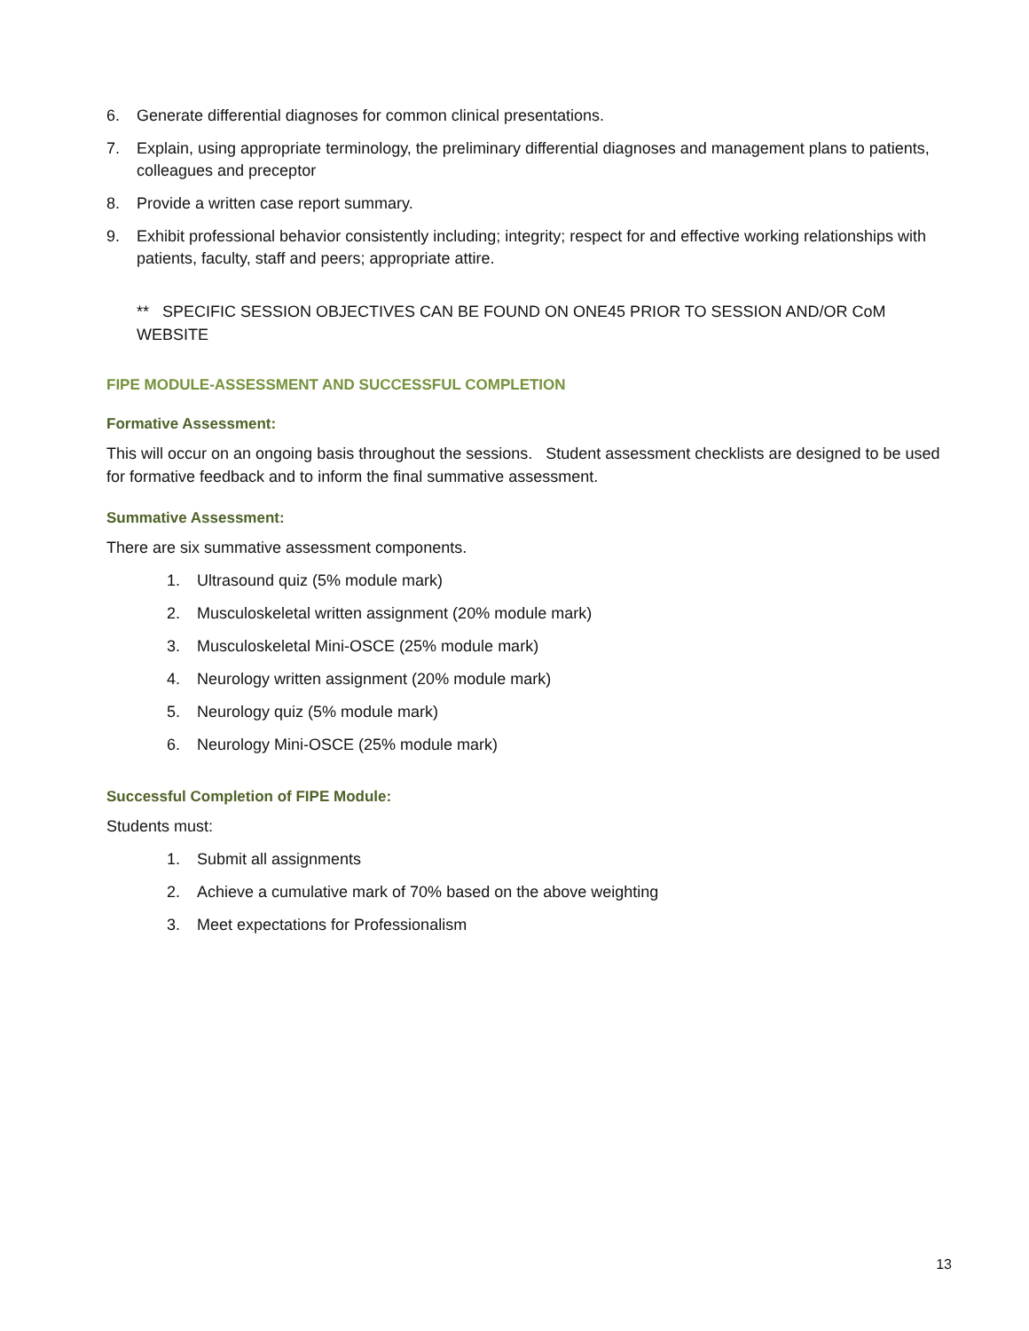6. Generate differential diagnoses for common clinical presentations.
7. Explain, using appropriate terminology, the preliminary differential diagnoses and management plans to patients, colleagues and preceptor
8. Provide a written case report summary.
9. Exhibit professional behavior consistently including; integrity; respect for and effective working relationships with patients, faculty, staff and peers; appropriate attire.
** SPECIFIC SESSION OBJECTIVES CAN BE FOUND ON ONE45 PRIOR TO SESSION AND/OR CoM WEBSITE
FIPE MODULE-ASSESSMENT AND SUCCESSFUL COMPLETION
Formative Assessment:
This will occur on an ongoing basis throughout the sessions. Student assessment checklists are designed to be used for formative feedback and to inform the final summative assessment.
Summative Assessment:
There are six summative assessment components.
1. Ultrasound quiz (5% module mark)
2. Musculoskeletal written assignment (20% module mark)
3. Musculoskeletal Mini-OSCE (25% module mark)
4. Neurology written assignment (20% module mark)
5. Neurology quiz (5% module mark)
6. Neurology Mini-OSCE (25% module mark)
Successful Completion of FIPE Module:
Students must:
1. Submit all assignments
2. Achieve a cumulative mark of 70% based on the above weighting
3. Meet expectations for Professionalism
13